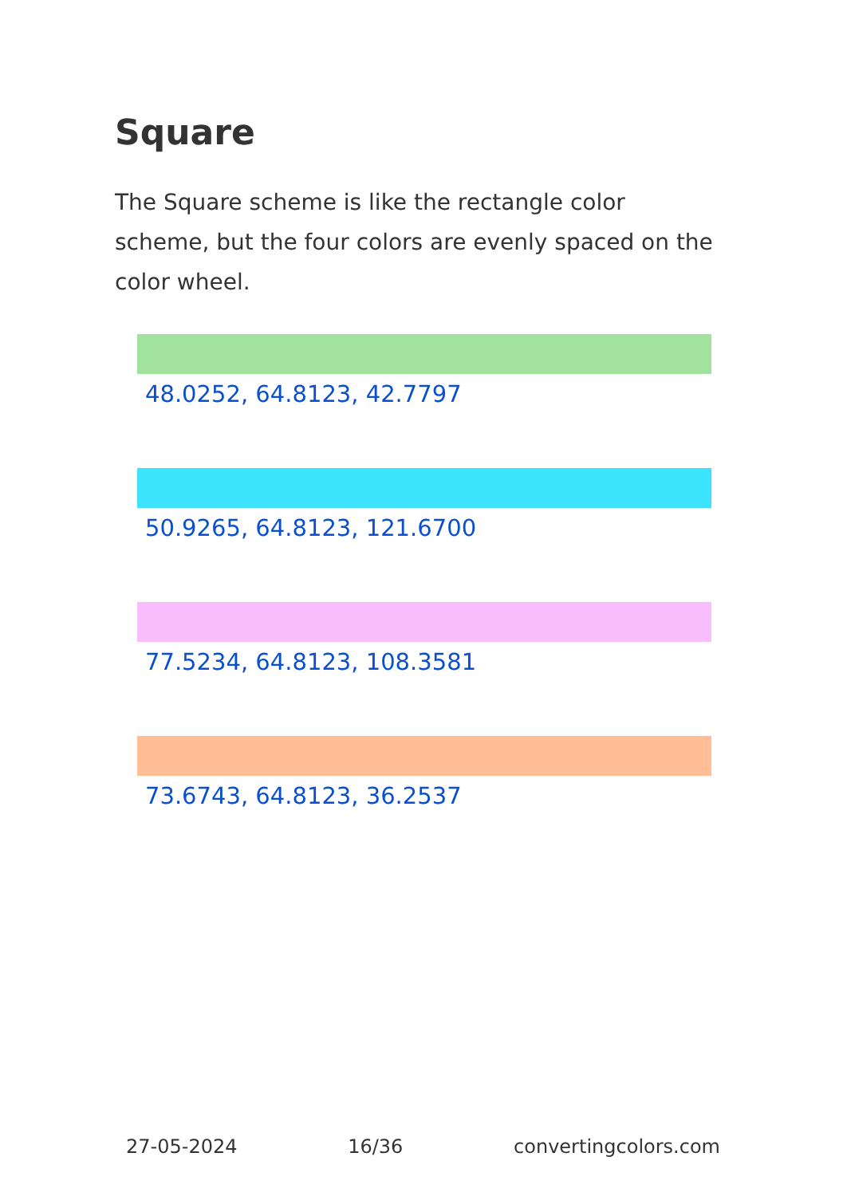Square
The Square scheme is like the rectangle color scheme, but the four colors are evenly spaced on the color wheel.
48.0252, 64.8123, 42.7797
50.9265, 64.8123, 121.6700
77.5234, 64.8123, 108.3581
73.6743, 64.8123, 36.2537
27-05-2024 16/36 convertingcolors.com